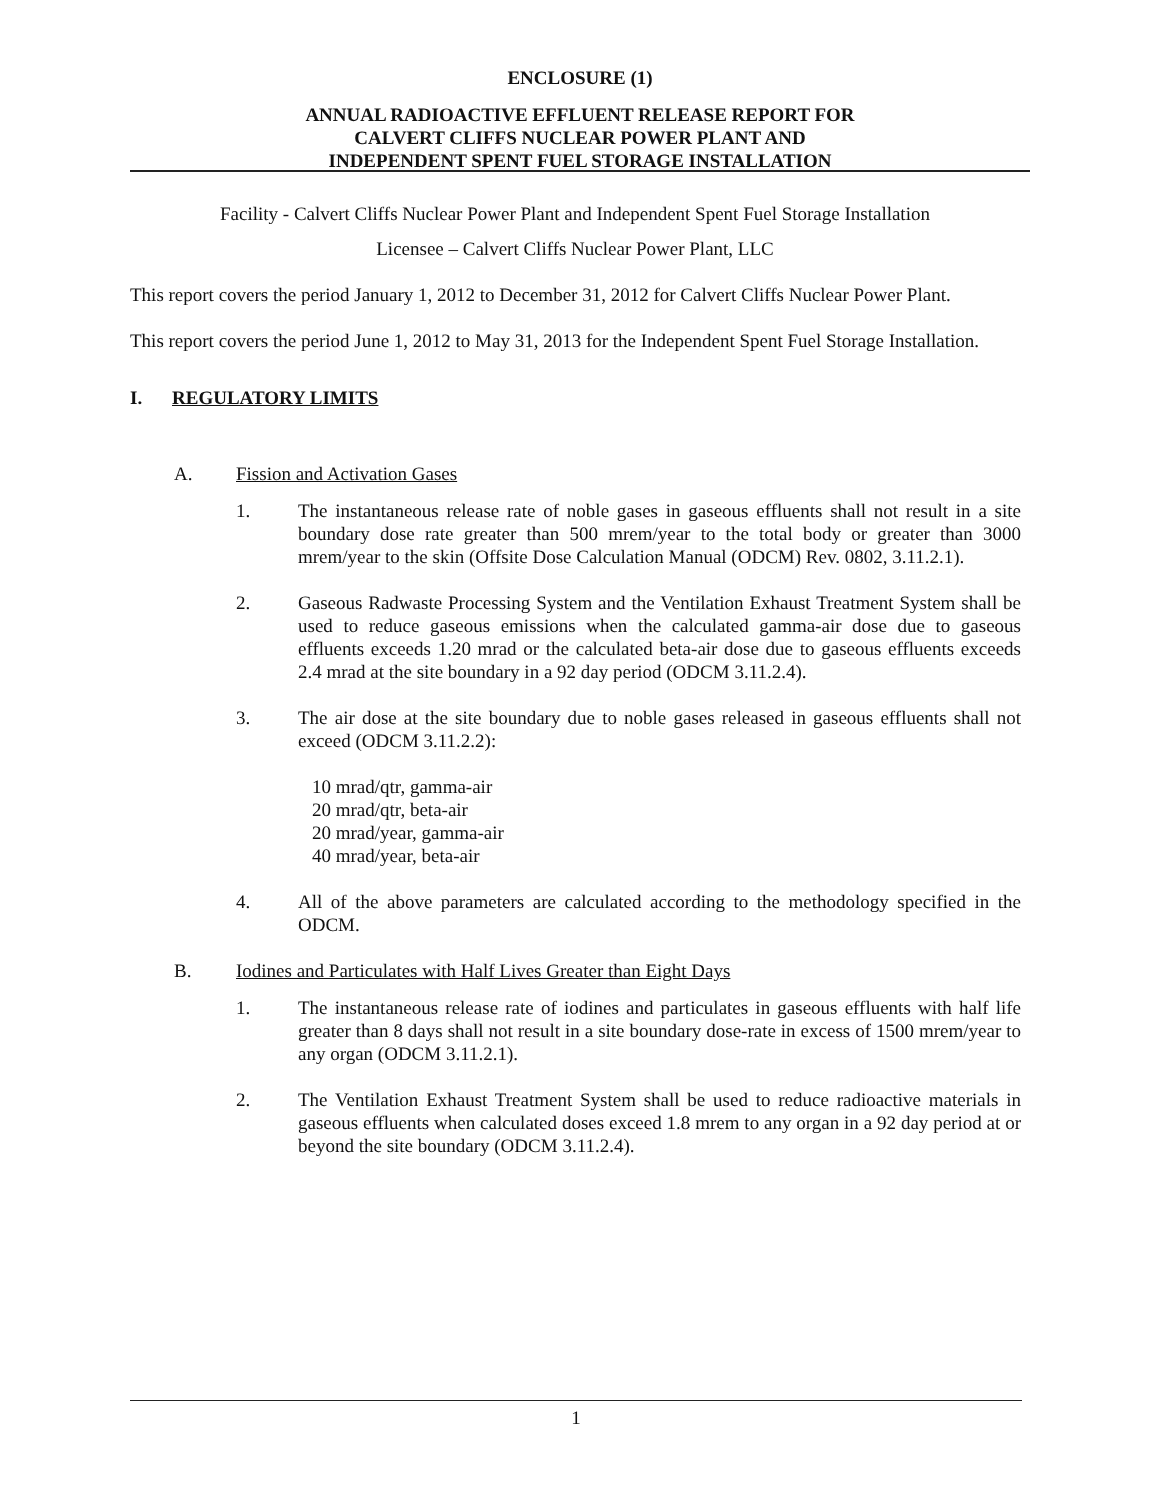ENCLOSURE (1)
ANNUAL RADIOACTIVE EFFLUENT RELEASE REPORT FOR
CALVERT CLIFFS NUCLEAR POWER PLANT AND
INDEPENDENT SPENT FUEL STORAGE INSTALLATION
Facility - Calvert Cliffs Nuclear Power Plant and Independent Spent Fuel Storage Installation
Licensee – Calvert Cliffs Nuclear Power Plant, LLC
This report covers the period January 1, 2012 to December 31, 2012 for Calvert Cliffs Nuclear Power Plant.
This report covers the period June 1, 2012 to May 31, 2013 for the Independent Spent Fuel Storage Installation.
I. REGULATORY LIMITS
A. Fission and Activation Gases
1. The instantaneous release rate of noble gases in gaseous effluents shall not result in a site boundary dose rate greater than 500 mrem/year to the total body or greater than 3000 mrem/year to the skin (Offsite Dose Calculation Manual (ODCM) Rev. 0802, 3.11.2.1).
2. Gaseous Radwaste Processing System and the Ventilation Exhaust Treatment System shall be used to reduce gaseous emissions when the calculated gamma-air dose due to gaseous effluents exceeds 1.20 mrad or the calculated beta-air dose due to gaseous effluents exceeds 2.4 mrad at the site boundary in a 92 day period (ODCM 3.11.2.4).
3. The air dose at the site boundary due to noble gases released in gaseous effluents shall not exceed (ODCM 3.11.2.2):
10 mrad/qtr, gamma-air
20 mrad/qtr, beta-air
20 mrad/year, gamma-air
40 mrad/year, beta-air
4. All of the above parameters are calculated according to the methodology specified in the ODCM.
B. Iodines and Particulates with Half Lives Greater than Eight Days
1. The instantaneous release rate of iodines and particulates in gaseous effluents with half life greater than 8 days shall not result in a site boundary dose-rate in excess of 1500 mrem/year to any organ (ODCM 3.11.2.1).
2. The Ventilation Exhaust Treatment System shall be used to reduce radioactive materials in gaseous effluents when calculated doses exceed 1.8 mrem to any organ in a 92 day period at or beyond the site boundary (ODCM 3.11.2.4).
1